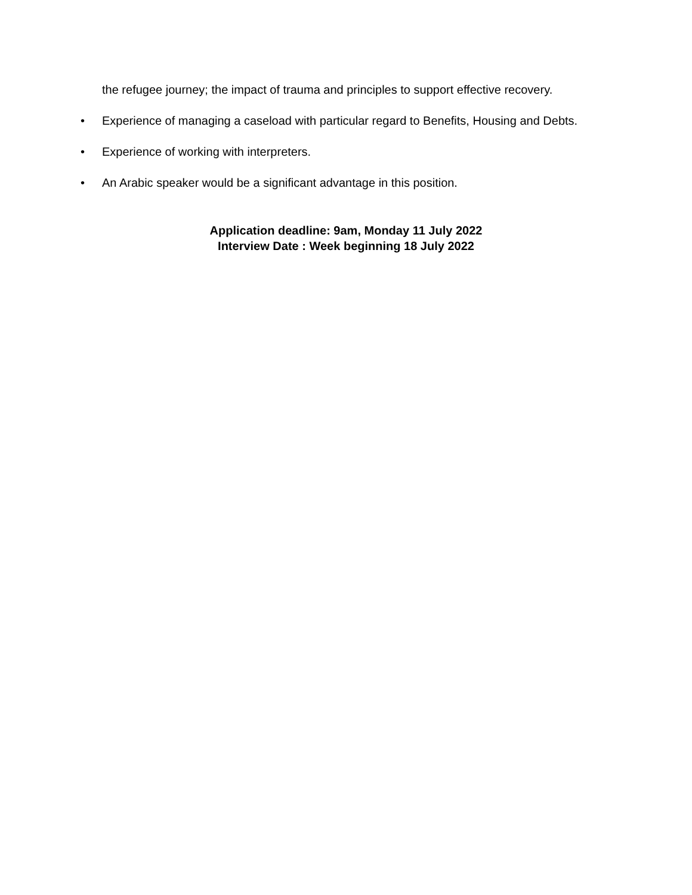the refugee journey; the impact of trauma and principles to support effective recovery.
• Experience of managing a caseload with particular regard to Benefits, Housing and Debts.
• Experience of working with interpreters.
• An Arabic speaker would be a significant advantage in this position.
Application deadline: 9am, Monday 11 July 2022
Interview Date : Week beginning 18 July 2022